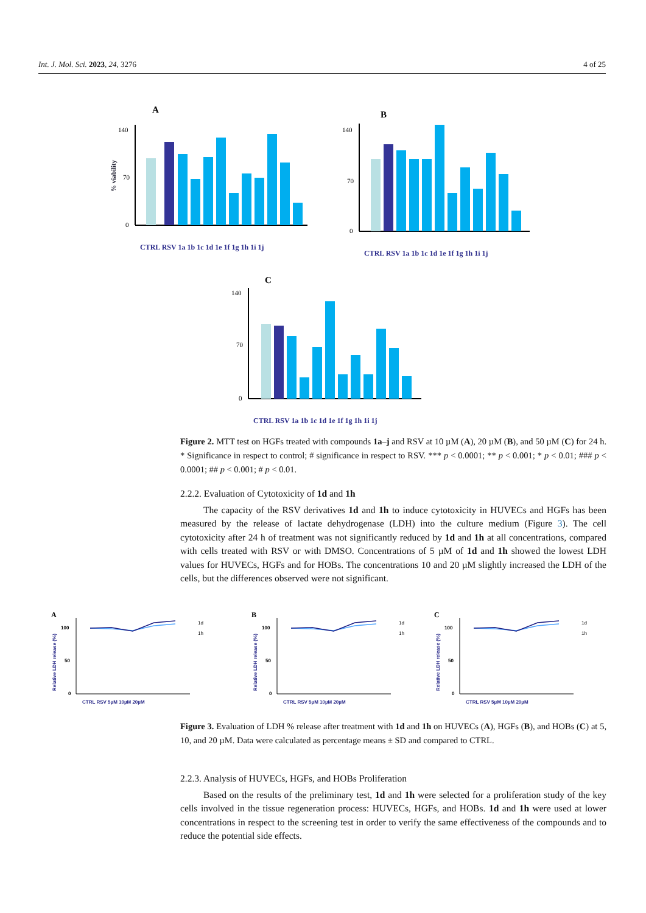Int. J. Mol. Sci. 2023, 24, 3276 4 of 25
A
140
70
0
% viability
CTRL RSV 1a 1b 1c 1d 1e 1f 1g 1h 1i 1j
B
140
70
0
CTRL RSV 1a 1b 1c 1d 1e 1f 1g 1h 1i 1j
C
140
70
0
CTRL RSV 1a 1b 1c 1d 1e 1f 1g 1h 1i 1j
Figure 2. MTT test on HGFs treated with compounds 1a–j and RSV at 10 µM (A), 20 µM (B), and 50 µM (C) for 24 h. * Significance in respect to control; # significance in respect to RSV. *** p < 0.0001; ** p < 0.001; * p < 0.01; ### p < 0.0001; ## p < 0.001; # p < 0.01.
2.2.2. Evaluation of Cytotoxicity of 1d and 1h
The capacity of the RSV derivatives 1d and 1h to induce cytotoxicity in HUVECs and HGFs has been measured by the release of lactate dehydrogenase (LDH) into the culture medium (Figure 3). The cell cytotoxicity after 24 h of treatment was not significantly reduced by 1d and 1h at all concentrations, compared with cells treated with RSV or with DMSO. Concentrations of 5 µM of 1d and 1h showed the lowest LDH values for HUVECs, HGFs and for HOBs. The concentrations 10 and 20 µM slightly increased the LDH of the cells, but the differences observed were not significant.
100
50
0
CTRL RSV 5µM 10µM 20µM
1d
1h
Relative LDH release (%)
A
B
C
Figure 3. Evaluation of LDH % release after treatment with 1d and 1h on HUVECs (A), HGFs (B), and HOBs (C) at 5, 10, and 20 µM. Data were calculated as percentage means ± SD and compared to CTRL.
2.2.3. Analysis of HUVECs, HGFs, and HOBs Proliferation
Based on the results of the preliminary test, 1d and 1h were selected for a proliferation study of the key cells involved in the tissue regeneration process: HUVECs, HGFs, and HOBs. 1d and 1h were used at lower concentrations in respect to the screening test in order to verify the same effectiveness of the compounds and to reduce the potential side effects.